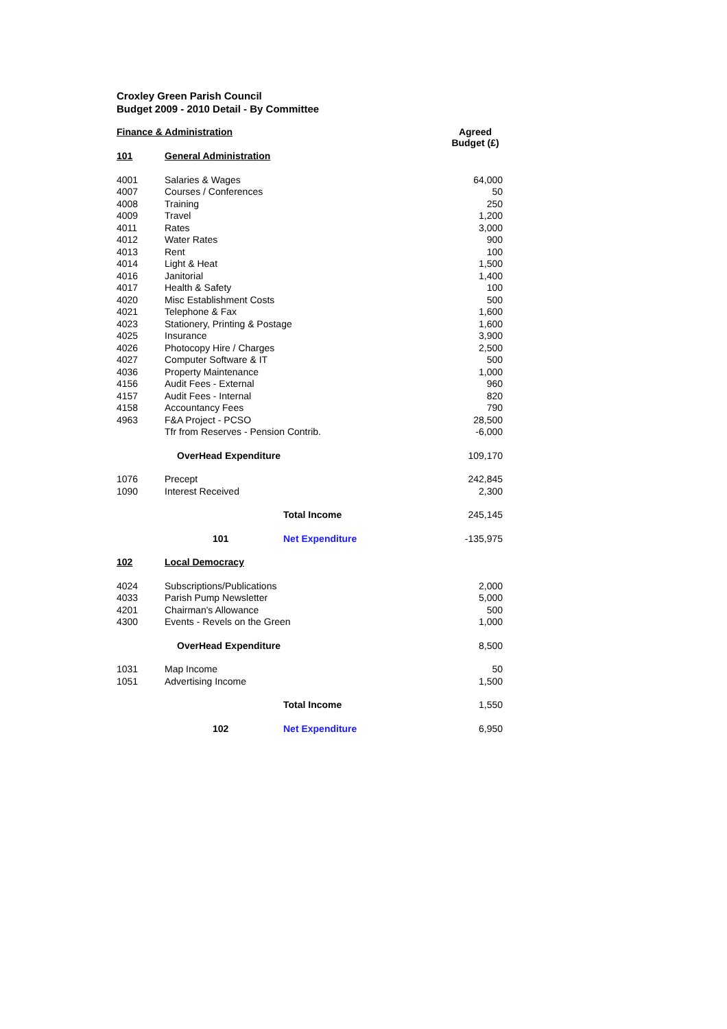Croxley Green Parish Council
Budget 2009 - 2010 Detail - By Committee
| Finance & Administration | | | Agreed Budget (£) |
| 101 | General Administration | | |
| 4001 | Salaries & Wages | | 64,000 |
| 4007 | Courses / Conferences | | 50 |
| 4008 | Training | | 250 |
| 4009 | Travel | | 1,200 |
| 4011 | Rates | | 3,000 |
| 4012 | Water Rates | | 900 |
| 4013 | Rent | | 100 |
| 4014 | Light & Heat | | 1,500 |
| 4016 | Janitorial | | 1,400 |
| 4017 | Health & Safety | | 100 |
| 4020 | Misc Establishment Costs | | 500 |
| 4021 | Telephone & Fax | | 1,600 |
| 4023 | Stationery, Printing & Postage | | 1,600 |
| 4025 | Insurance | | 3,900 |
| 4026 | Photocopy Hire / Charges | | 2,500 |
| 4027 | Computer Software & IT | | 500 |
| 4036 | Property Maintenance | | 1,000 |
| 4156 | Audit Fees - External | | 960 |
| 4157 | Audit Fees - Internal | | 820 |
| 4158 | Accountancy Fees | | 790 |
| 4963 | F&A Project - PCSO | | 28,500 |
| | Tfr from Reserves - Pension Contrib. | | -6,000 |
| | OverHead Expenditure | | 109,170 |
| 1076 | Precept | | 242,845 |
| 1090 | Interest Received | | 2,300 |
| | | Total Income | 245,145 |
| | 101 | Net Expenditure | -135,975 |
| 102 | Local Democracy | | |
| 4024 | Subscriptions/Publications | | 2,000 |
| 4033 | Parish Pump Newsletter | | 5,000 |
| 4201 | Chairman's Allowance | | 500 |
| 4300 | Events - Revels on the Green | | 1,000 |
| | OverHead Expenditure | | 8,500 |
| 1031 | Map Income | | 50 |
| 1051 | Advertising Income | | 1,500 |
| | | Total Income | 1,550 |
| | 102 | Net Expenditure | 6,950 |